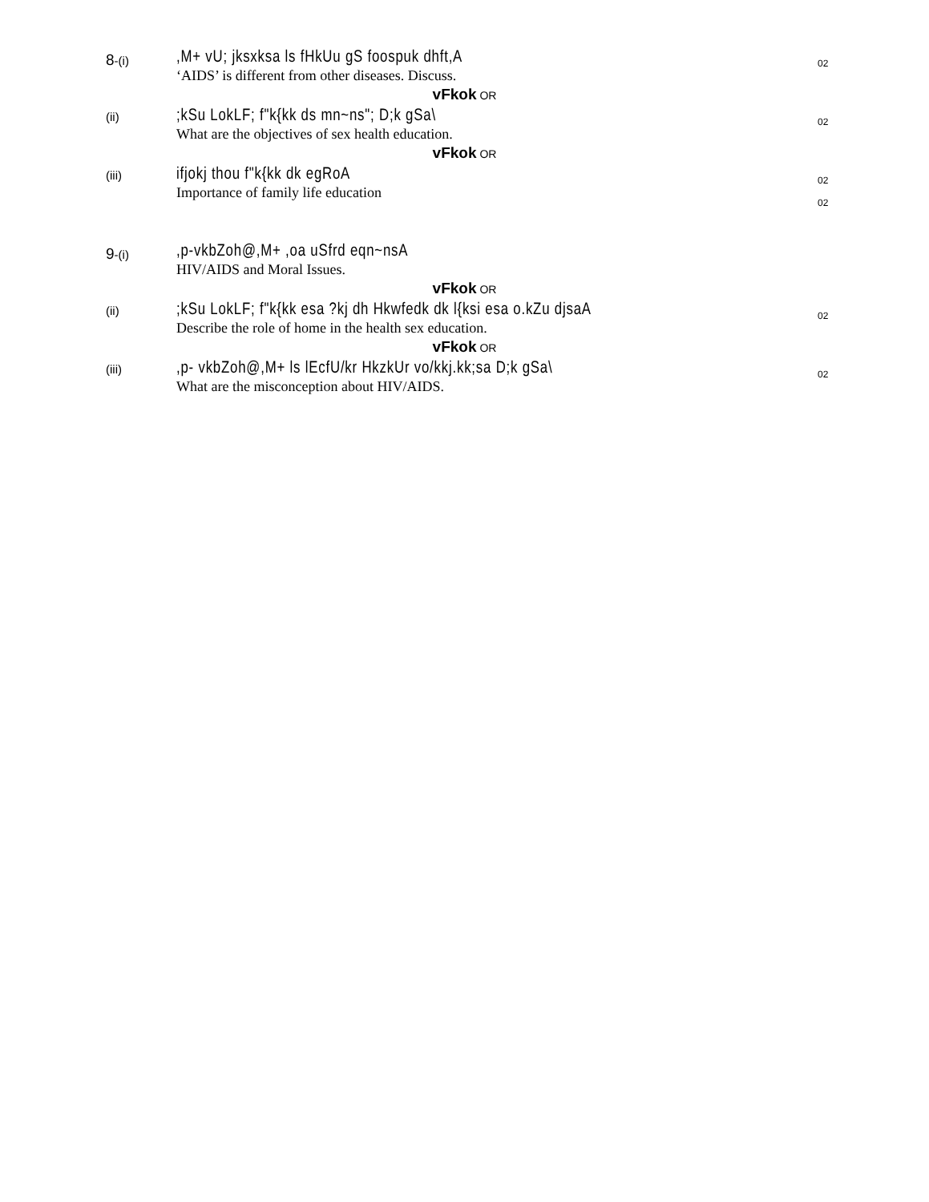8-(i)
,M+ vU; jksxksa ls fHkUu gS foospuk dhft,A
‘AIDS’ is different from other diseases. Discuss.
02
vFkok OR
(ii)
;kSu LokLF; f"k{kk ds mn~ns"; D;k gSa\
What are the objectives of sex health education.
02
vFkok OR
(iii)
ifjokj thou f"k{kk dk egRoA
Importance of family life education
02
02
9-(i)
,p-vkbZoh@,M+ ,oa uSfrd eqn~nsA
HIV/AIDS and Moral Issues.
vFkok OR
(ii)
;kSu LokLF; f"k{kk esa ?kj dh Hkwfedk dk l{ksi esa o.kZu djsaA
Describe the role of home in the health sex education.
02
vFkok OR
(iii)
,p- vkbZoh@,M+ ls lEcfU/kr HkzkUr vo/kkj.kk;sa D;k gSa\
What are the misconception about HIV/AIDS.
02